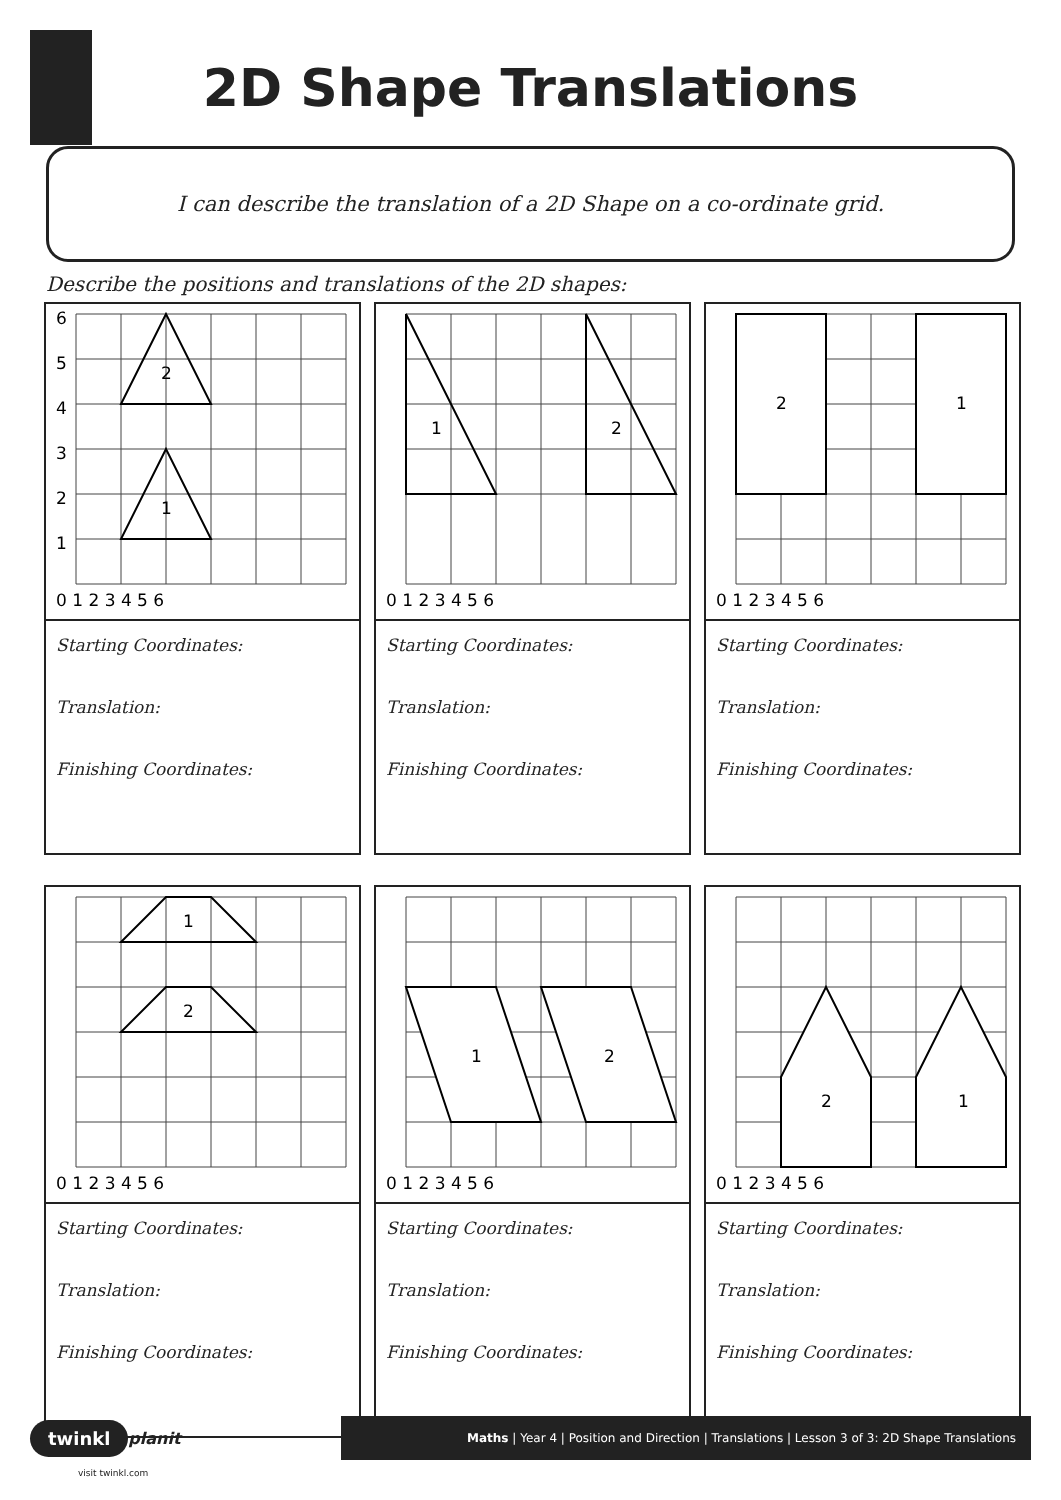2D Shape Translations
I can describe the translation of a 2D Shape on a co-ordinate grid.
Describe the positions and translations of the 2D shapes:
2
1
6
5
4
3
2
1
0 1 2 3 4 5 6
Starting Coordinates:
Translation:
Finishing Coordinates:
1
2
0 1 2 3 4 5 6
Starting Coordinates:
Translation:
Finishing Coordinates:
2
1
0 1 2 3 4 5 6
Starting Coordinates:
Translation:
Finishing Coordinates:
1
2
0 1 2 3 4 5 6
Starting Coordinates:
Translation:
Finishing Coordinates:
1
2
0 1 2 3 4 5 6
Starting Coordinates:
Translation:
Finishing Coordinates:
2
1
0 1 2 3 4 5 6
Starting Coordinates:
Translation:
Finishing Coordinates:
twinkl planit
Maths | Year 4 | Position and Direction | Translations | Lesson 3 of 3: 2D Shape Translations
visit twinkl.com